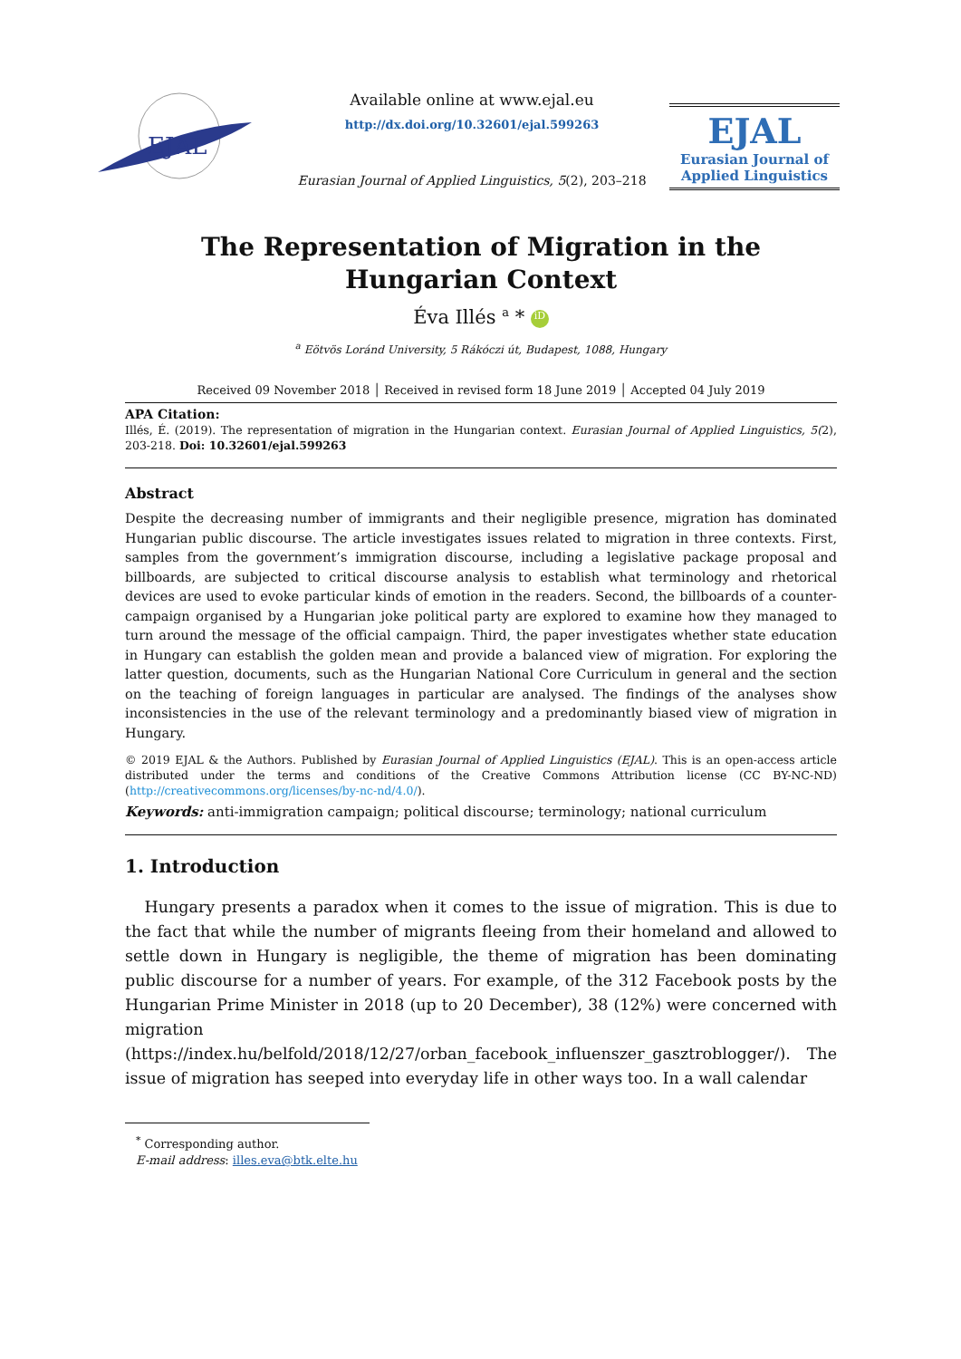EJAL
Available online at www.ejal.eu
http://dx.doi.org/10.32601/ejal.599263
Eurasian Journal of Applied Linguistics, 5(2), 203–218
EJAL
Eurasian Journal of
Applied Linguistics
The Representation of Migration in the Hungarian Context
Éva Illés <sup>a</sup> * iD
<sup>a</sup> Eötvös Loránd University, 5 Rákóczi út, Budapest, 1088, Hungary
Received 09 November 2018 │ Received in revised form 18 June 2019 │ Accepted 04 July 2019
APA Citation:
Illés, É. (2019). The representation of migration in the Hungarian context. Eurasian Journal of Applied Linguistics, 5(2), 203-218. Doi: 10.32601/ejal.599263
Abstract
Despite the decreasing number of immigrants and their negligible presence, migration has dominated Hungarian public discourse. The article investigates issues related to migration in three contexts. First, samples from the government’s immigration discourse, including a legislative package proposal and billboards, are subjected to critical discourse analysis to establish what terminology and rhetorical devices are used to evoke particular kinds of emotion in the readers. Second, the billboards of a counter-campaign organised by a Hungarian joke political party are explored to examine how they managed to turn around the message of the official campaign. Third, the paper investigates whether state education in Hungary can establish the golden mean and provide a balanced view of migration. For exploring the latter question, documents, such as the Hungarian National Core Curriculum in general and the section on the teaching of foreign languages in particular are analysed. The findings of the analyses show inconsistencies in the use of the relevant terminology and a predominantly biased view of migration in Hungary.
© 2019 EJAL & the Authors. Published by Eurasian Journal of Applied Linguistics (EJAL). This is an open-access article distributed under the terms and conditions of the Creative Commons Attribution license (CC BY-NC-ND) (http://creativecommons.org/licenses/by-nc-nd/4.0/).
Keywords: anti-immigration campaign; political discourse; terminology; national curriculum
1. Introduction
Hungary presents a paradox when it comes to the issue of migration. This is due to the fact that while the number of migrants fleeing from their homeland and allowed to settle down in Hungary is negligible, the theme of migration has been dominating public discourse for a number of years. For example, of the 312 Facebook posts by the Hungarian Prime Minister in 2018 (up to 20 December), 38 (12%) were concerned with migration (https://index.hu/belfold/2018/12/27/orban_facebook_influenszer_gasztroblogger/). The issue of migration has seeped into everyday life in other ways too. In a wall calendar
<sup>*</sup> Corresponding author.
E-mail address: illes.eva@btk.elte.hu